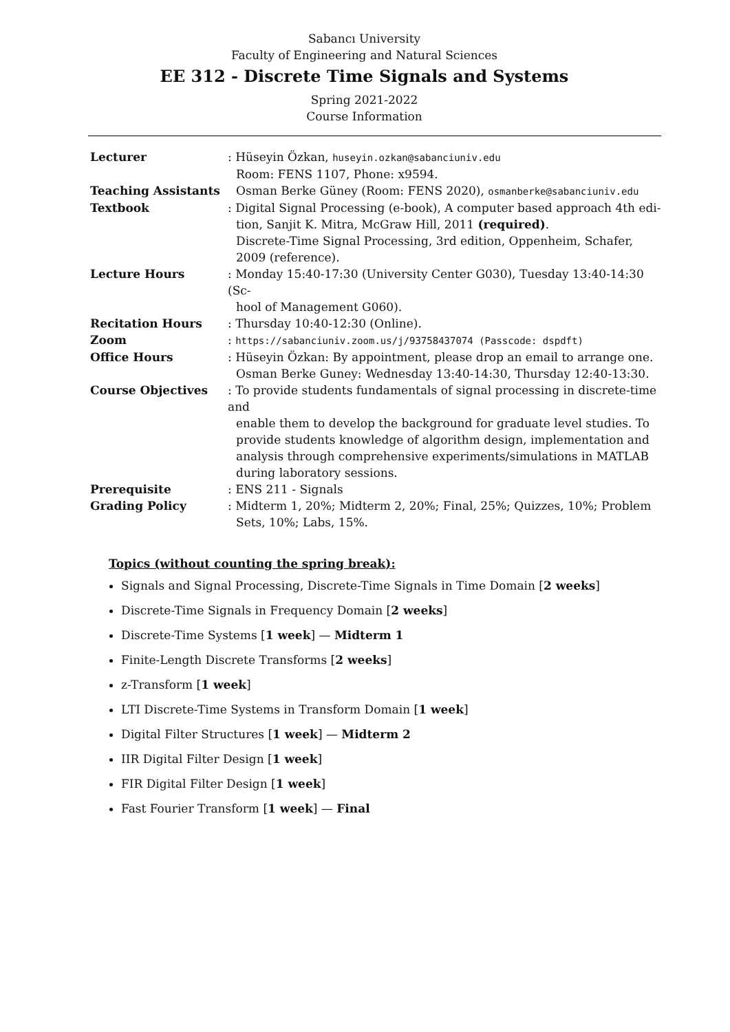Sabancı University
Faculty of Engineering and Natural Sciences
EE 312 - Discrete Time Signals and Systems
Spring 2021-2022
Course Information
| Lecturer | : Hüseyin Özkan, huseyin.ozkan@sabanciuniv.edu Room: FENS 1107, Phone: x9594. |
| Teaching Assistants | Osman Berke Güney (Room: FENS 2020), osmanberke@sabanciuniv.edu |
| Textbook | : Digital Signal Processing (e-book), A computer based approach 4th edi- tion, Sanjit K. Mitra, McGraw Hill, 2011 (required) . Discrete-Time Signal Processing, 3rd edition, Oppenheim, Schafer, 2009 (reference). |
| Lecture Hours | : Monday 15:40-17:30 (University Center G030), Tuesday 13:40-14:30 (Sc- hool of Management G060). |
| Recitation Hours | : Thursday 10:40-12:30 (Online). |
| Zoom | : https://sabanciuniv.zoom.us/j/93758437074 (Passcode: dspdft) |
| Office Hours | : Hüseyin Özkan: By appointment, please drop an email to arrange one. Osman Berke Guney: Wednesday 13:40-14:30, Thursday 12:40-13:30. |
| Course Objectives | : To provide students fundamentals of signal processing in discrete-time and enable them to develop the background for graduate level studies. To provide students knowledge of algorithm design, implementation and analysis through comprehensive experiments/simulations in MATLAB during laboratory sessions. |
| Prerequisite | : ENS 211 - Signals |
| Grading Policy | : Midterm 1, 20%; Midterm 2, 20%; Final, 25%; Quizzes, 10%; Problem Sets, 10%; Labs, 15%. |
Topics (without counting the spring break):
Signals and Signal Processing, Discrete-Time Signals in Time Domain [2 weeks]
Discrete-Time Signals in Frequency Domain [2 weeks]
Discrete-Time Systems [1 week] — Midterm 1
Finite-Length Discrete Transforms [2 weeks]
z-Transform [1 week]
LTI Discrete-Time Systems in Transform Domain [1 week]
Digital Filter Structures [1 week] — Midterm 2
IIR Digital Filter Design [1 week]
FIR Digital Filter Design [1 week]
Fast Fourier Transform [1 week] — Final